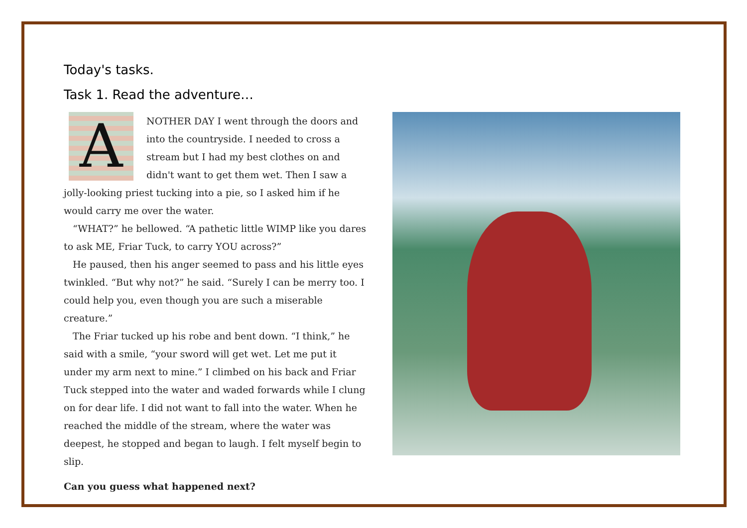Today's tasks.
Task 1. Read the adventure…
ANOTHER DAY I went through the doors and into the countryside. I needed to cross a stream but I had my best clothes on and didn't want to get them wet. Then I saw a jolly-looking priest tucking into a pie, so I asked him if he would carry me over the water.
“WHAT?” he bellowed. “A pathetic little WIMP like you dares to ask ME, Friar Tuck, to carry YOU across?”
He paused, then his anger seemed to pass and his little eyes twinkled. “But why not?” he said. “Surely I can be merry too. I could help you, even though you are such a miserable creature.”
The Friar tucked up his robe and bent down. “I think,” he said with a smile, “your sword will get wet. Let me put it under my arm next to mine.” I climbed on his back and Friar Tuck stepped into the water and waded forwards while I clung on for dear life. I did not want to fall into the water. When he reached the middle of the stream, where the water was deepest, he stopped and began to laugh. I felt myself begin to slip.
Can you guess what happened next?